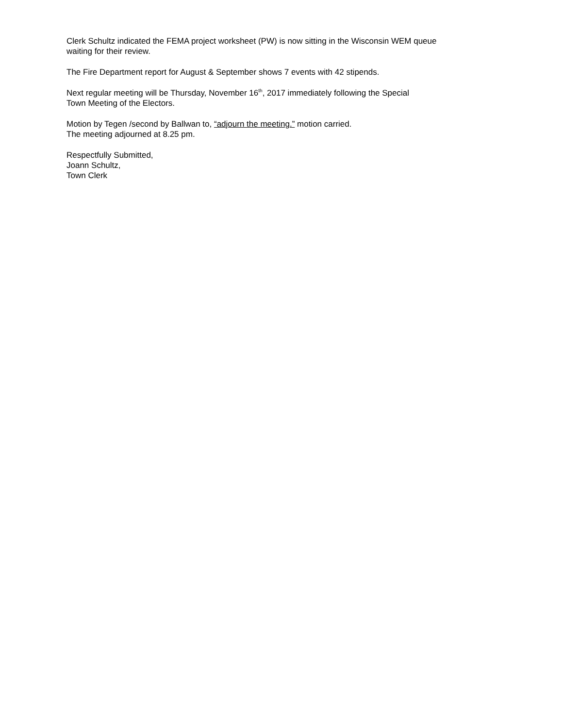Clerk Schultz indicated the FEMA project worksheet (PW) is now sitting in the Wisconsin WEM queue
waiting for their review.
The Fire Department report for August & September shows 7 events with 42 stipends.
Next regular meeting will be Thursday, November 16<sup>th</sup>, 2017 immediately following the Special
Town Meeting of the Electors.
Motion by Tegen /second by Ballwan to, “adjourn the meeting.” motion carried.
The meeting adjourned at 8.25 pm.
Respectfully Submitted,
Joann Schultz,
Town Clerk